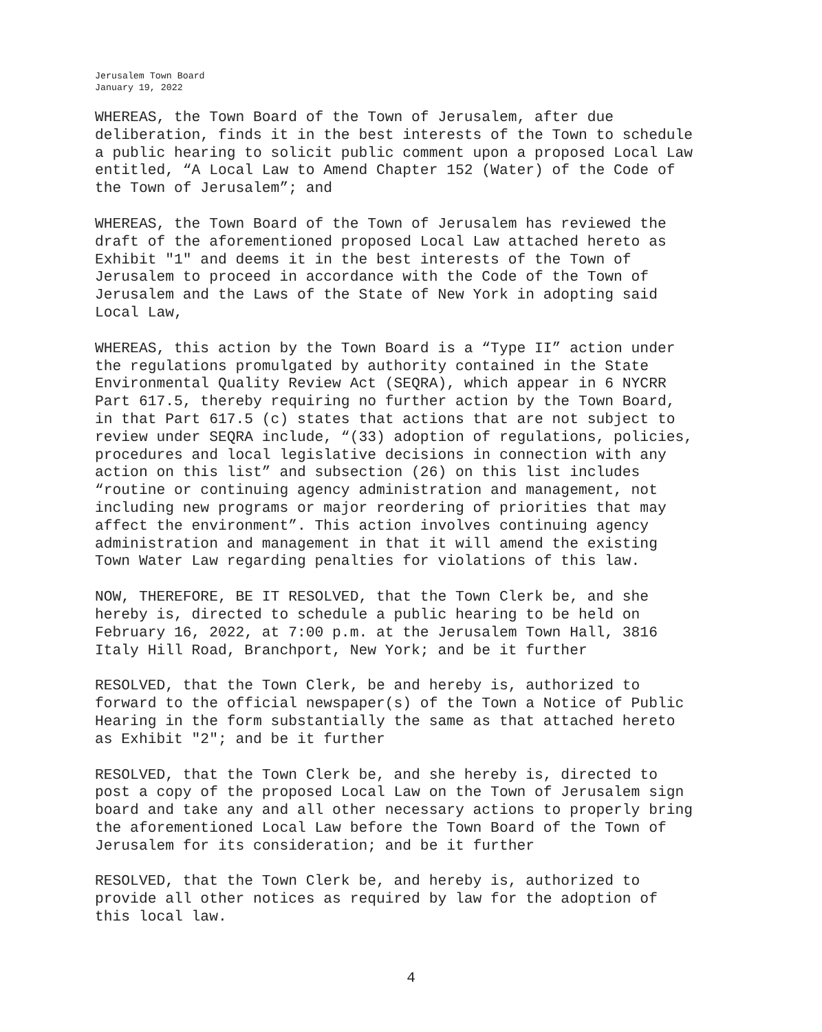Jerusalem Town Board
January 19, 2022
WHEREAS, the Town Board of the Town of Jerusalem, after due deliberation, finds it in the best interests of the Town to schedule a public hearing to solicit public comment upon a proposed Local Law entitled, “A Local Law to Amend Chapter 152 (Water) of the Code of the Town of Jerusalem”; and
WHEREAS, the Town Board of the Town of Jerusalem has reviewed the draft of the aforementioned proposed Local Law attached hereto as Exhibit "1" and deems it in the best interests of the Town of Jerusalem to proceed in accordance with the Code of the Town of Jerusalem and the Laws of the State of New York in adopting said Local Law,
WHEREAS, this action by the Town Board is a “Type II” action under the regulations promulgated by authority contained in the State Environmental Quality Review Act (SEQRA), which appear in 6 NYCRR Part 617.5, thereby requiring no further action by the Town Board, in that Part 617.5 (c) states that actions that are not subject to review under SEQRA include, “(33) adoption of regulations, policies, procedures and local legislative decisions in connection with any action on this list” and subsection (26) on this list includes “routine or continuing agency administration and management, not including new programs or major reordering of priorities that may affect the environment”. This action involves continuing agency administration and management in that it will amend the existing Town Water Law regarding penalties for violations of this law.
NOW, THEREFORE, BE IT RESOLVED, that the Town Clerk be, and she hereby is, directed to schedule a public hearing to be held on February 16, 2022, at 7:00 p.m. at the Jerusalem Town Hall, 3816 Italy Hill Road, Branchport, New York; and be it further
RESOLVED, that the Town Clerk, be and hereby is, authorized to forward to the official newspaper(s) of the Town a Notice of Public Hearing in the form substantially the same as that attached hereto as Exhibit "2"; and be it further
RESOLVED, that the Town Clerk be, and she hereby is, directed to post a copy of the proposed Local Law on the Town of Jerusalem sign board and take any and all other necessary actions to properly bring the aforementioned Local Law before the Town Board of the Town of Jerusalem for its consideration; and be it further
RESOLVED, that the Town Clerk be, and hereby is, authorized to provide all other notices as required by law for the adoption of this local law.
4